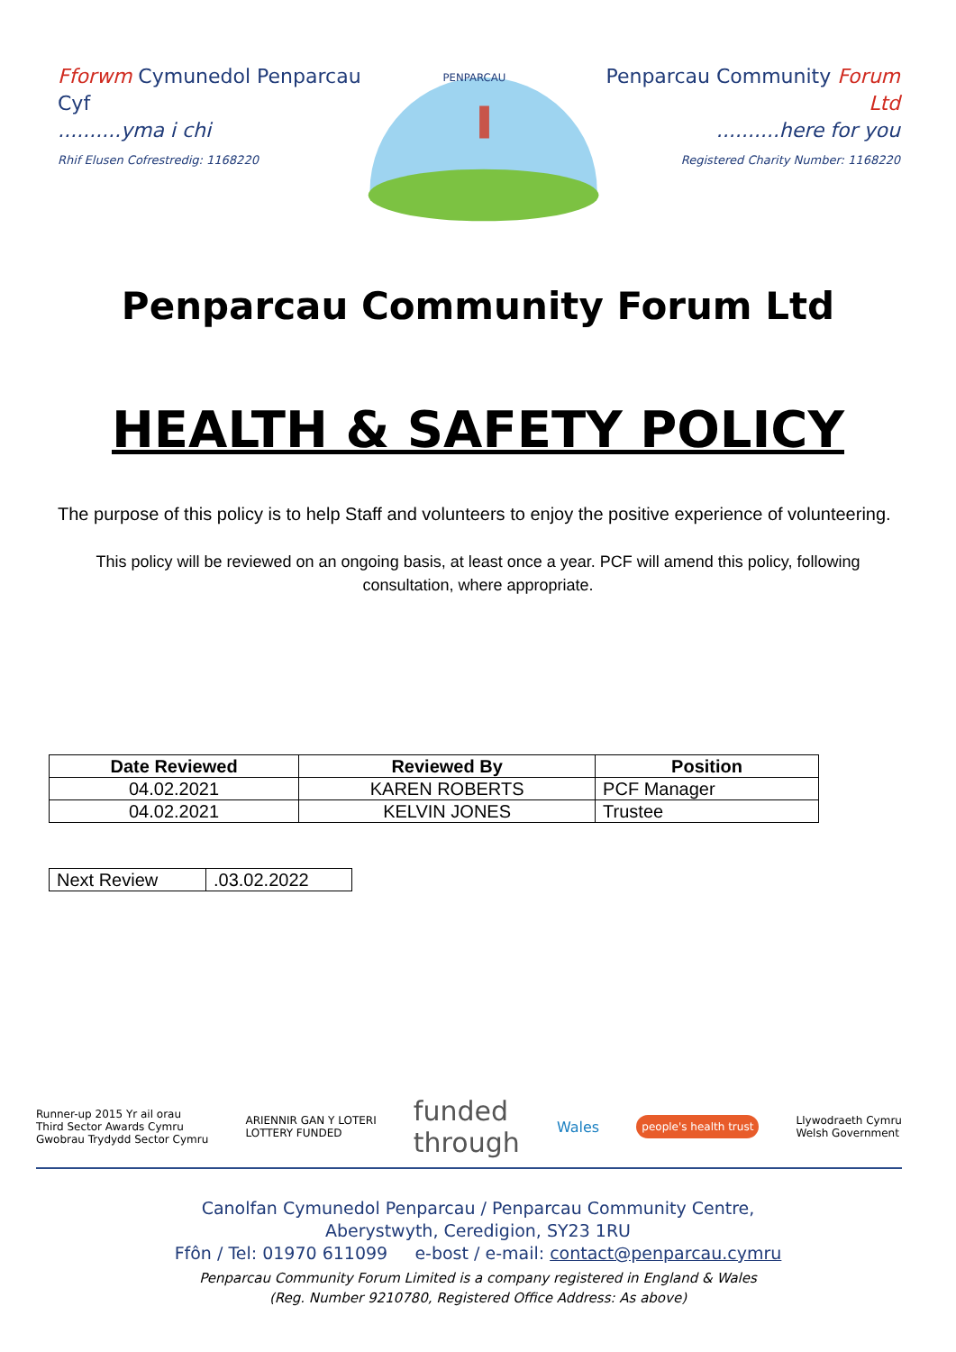Fforwm Cymunedol Penparcau Cyf
..........yma i chi
Rhif Elusen Cofrestredig: 1168220
PENPARCAU
Penparcau Community Forum Ltd
..........here for you
Registered Charity Number: 1168220
Penparcau Community Forum Ltd
HEALTH & SAFETY POLICY
The purpose of this policy is to help Staff and volunteers to enjoy the positive experience of volunteering.
This policy will be reviewed on an ongoing basis, at least once a year. PCF will amend this policy, following consultation, where appropriate.
| Date Reviewed | Reviewed By | Position |
| --- | --- | --- |
| 04.02.2021 | KAREN ROBERTS | PCF Manager |
| 04.02.2021 | KELVIN JONES | Trustee |
| Next Review | .03.02.2022 |
Runner-up 2015 Yr ail orau
Third Sector Awards Cymru
Gwobrau Trydydd Sector Cymru
ARIENNIR GAN Y LOTERI
LOTTERY FUNDED
funded
through
Wales
people's health trust
Llywodraeth Cymru
Welsh Government
Canolfan Cymunedol Penparcau / Penparcau Community Centre,
Aberystwyth, Ceredigion, SY23 1RU
Ffôn / Tel: 01970 611099 e-bost / e-mail: contact@penparcau.cymru
Penparcau Community Forum Limited is a company registered in England & Wales
(Reg. Number 9210780, Registered Office Address: As above)